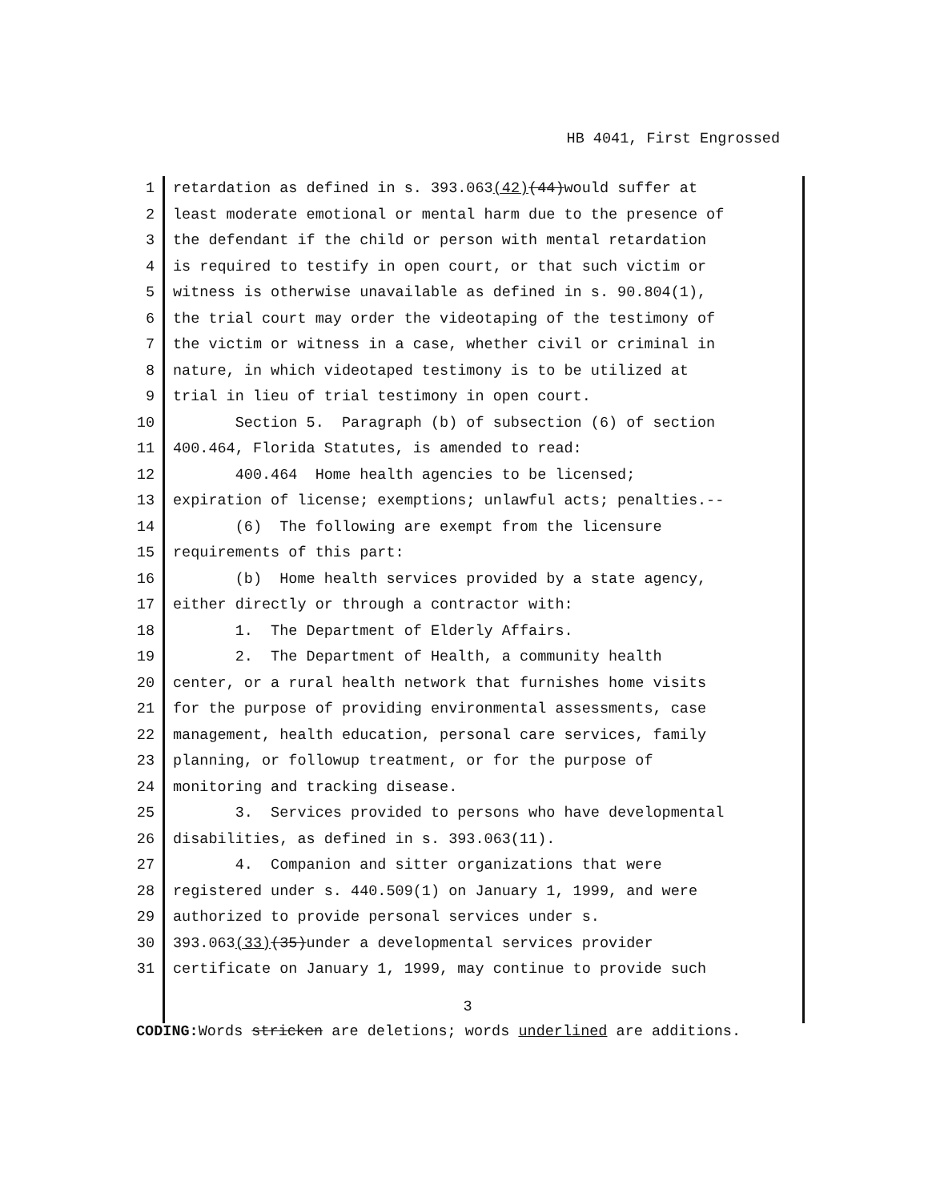HB 4041, First Engrossed
1 retardation as defined in s. 393.063(42)(44)would suffer at
2 least moderate emotional or mental harm due to the presence of
3 the defendant if the child or person with mental retardation
4 is required to testify in open court, or that such victim or
5 witness is otherwise unavailable as defined in s. 90.804(1),
6 the trial court may order the videotaping of the testimony of
7 the victim or witness in a case, whether civil or criminal in
8 nature, in which videotaped testimony is to be utilized at
9 trial in lieu of trial testimony in open court.
10 Section 5. Paragraph (b) of subsection (6) of section
11 400.464, Florida Statutes, is amended to read:
12 400.464 Home health agencies to be licensed;
13 expiration of license; exemptions; unlawful acts; penalties.--
14 (6) The following are exempt from the licensure
15 requirements of this part:
16 (b) Home health services provided by a state agency,
17 either directly or through a contractor with:
18 1. The Department of Elderly Affairs.
19 2. The Department of Health, a community health
20 center, or a rural health network that furnishes home visits
21 for the purpose of providing environmental assessments, case
22 management, health education, personal care services, family
23 planning, or followup treatment, or for the purpose of
24 monitoring and tracking disease.
25 3. Services provided to persons who have developmental
26 disabilities, as defined in s. 393.063(11).
27 4. Companion and sitter organizations that were
28 registered under s. 440.509(1) on January 1, 1999, and were
29 authorized to provide personal services under s.
30 393.063(33)(35)under a developmental services provider
31 certificate on January 1, 1999, may continue to provide such
3
CODING: Words stricken are deletions; words underlined are additions.